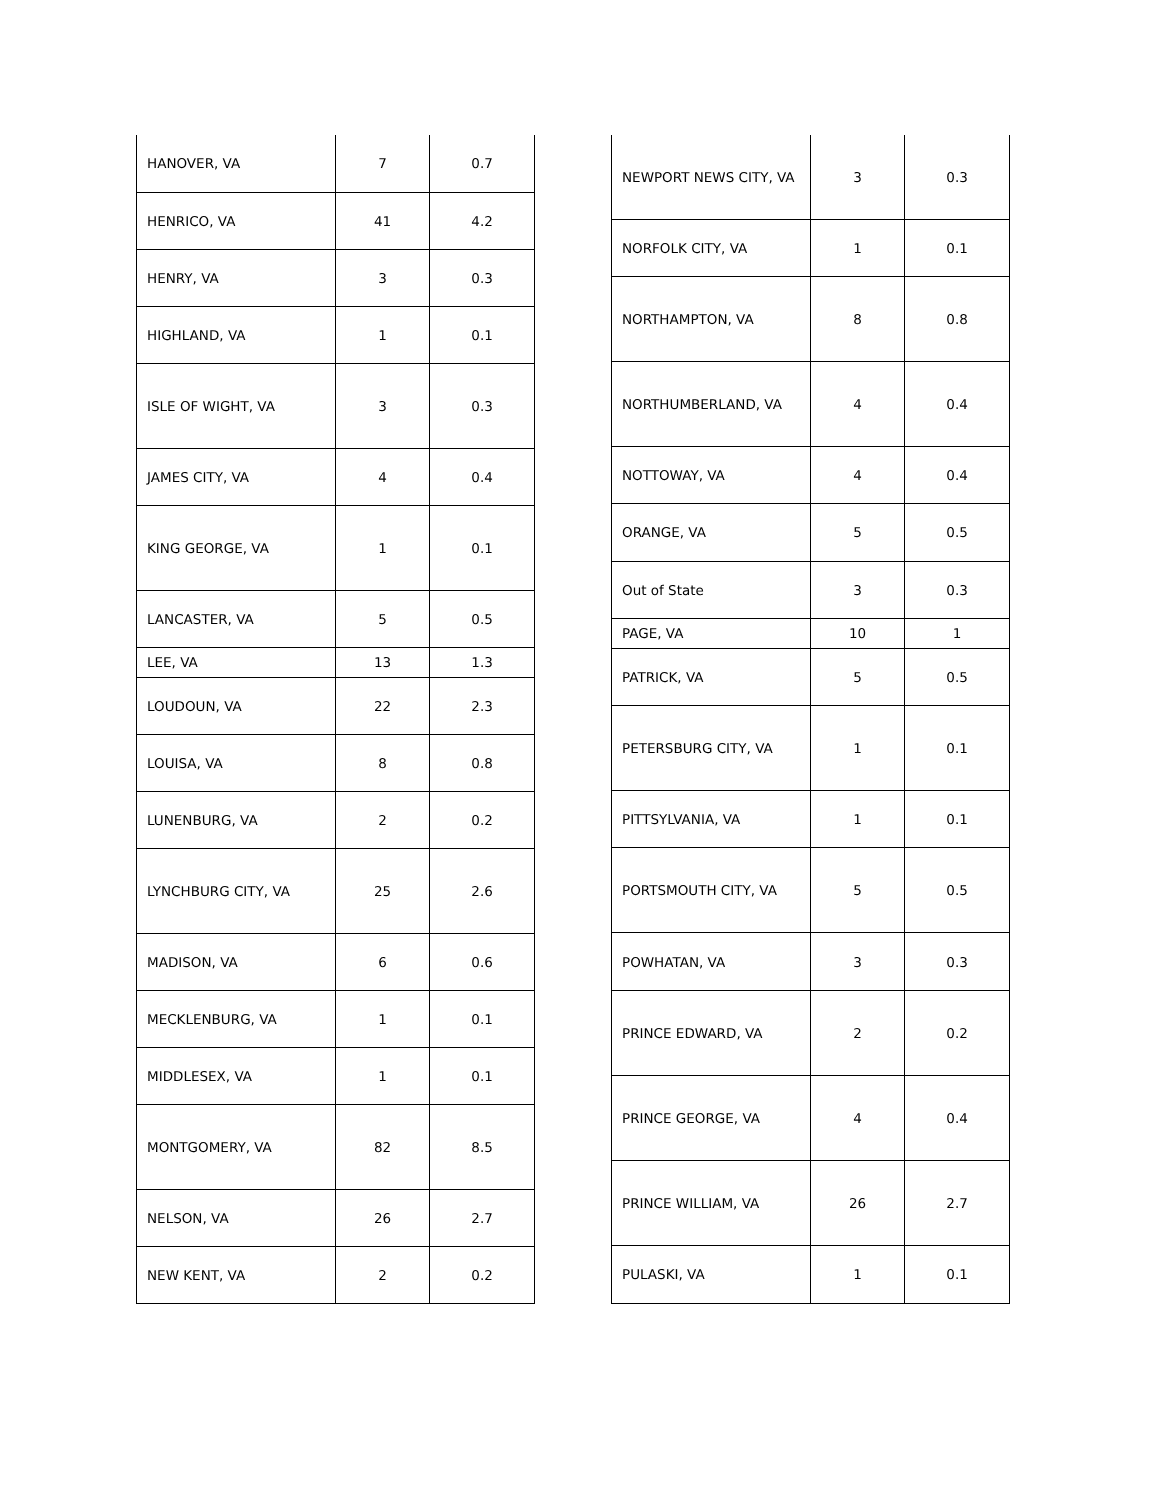| HANOVER, VA | 7 | 0.7 |
| HENRICO, VA | 41 | 4.2 |
| HENRY, VA | 3 | 0.3 |
| HIGHLAND, VA | 1 | 0.1 |
| ISLE OF WIGHT, VA | 3 | 0.3 |
| JAMES CITY, VA | 4 | 0.4 |
| KING GEORGE, VA | 1 | 0.1 |
| LANCASTER, VA | 5 | 0.5 |
| LEE, VA | 13 | 1.3 |
| LOUDOUN, VA | 22 | 2.3 |
| LOUISA, VA | 8 | 0.8 |
| LUNENBURG, VA | 2 | 0.2 |
| LYNCHBURG CITY, VA | 25 | 2.6 |
| MADISON, VA | 6 | 0.6 |
| MECKLENBURG, VA | 1 | 0.1 |
| MIDDLESEX, VA | 1 | 0.1 |
| MONTGOMERY, VA | 82 | 8.5 |
| NELSON, VA | 26 | 2.7 |
| NEW KENT, VA | 2 | 0.2 |
| NEWPORT NEWS CITY, VA | 3 | 0.3 |
| NORFOLK CITY, VA | 1 | 0.1 |
| NORTHAMPTON, VA | 8 | 0.8 |
| NORTHUMBERLAND, VA | 4 | 0.4 |
| NOTTOWAY, VA | 4 | 0.4 |
| ORANGE, VA | 5 | 0.5 |
| Out of State | 3 | 0.3 |
| PAGE, VA | 10 | 1 |
| PATRICK, VA | 5 | 0.5 |
| PETERSBURG CITY, VA | 1 | 0.1 |
| PITTSYLVANIA, VA | 1 | 0.1 |
| PORTSMOUTH CITY, VA | 5 | 0.5 |
| POWHATAN, VA | 3 | 0.3 |
| PRINCE EDWARD, VA | 2 | 0.2 |
| PRINCE GEORGE, VA | 4 | 0.4 |
| PRINCE WILLIAM, VA | 26 | 2.7 |
| PULASKI, VA | 1 | 0.1 |